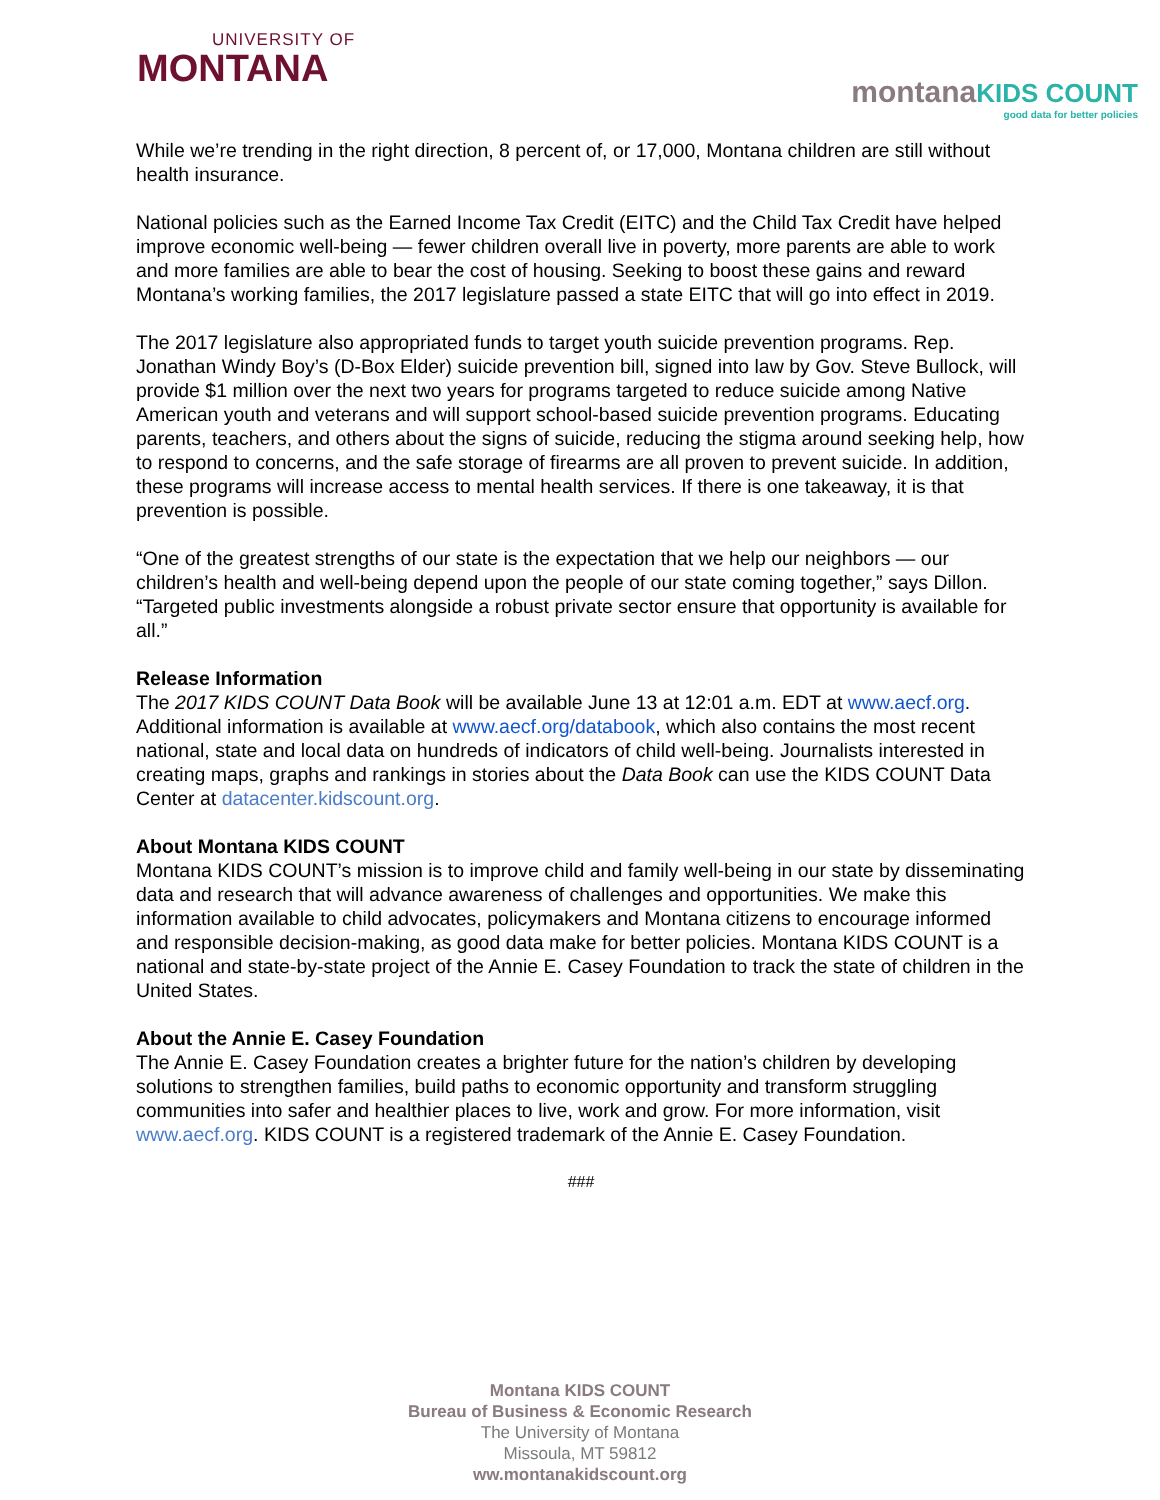UNIVERSITY OF
MONTANA
montana KIDS COUNT
good data for better policies
While we’re trending in the right direction, 8 percent of, or 17,000, Montana children are still without health insurance.
National policies such as the Earned Income Tax Credit (EITC) and the Child Tax Credit have helped improve economic well-being — fewer children overall live in poverty, more parents are able to work and more families are able to bear the cost of housing. Seeking to boost these gains and reward Montana’s working families, the 2017 legislature passed a state EITC that will go into effect in 2019.
The 2017 legislature also appropriated funds to target youth suicide prevention programs. Rep. Jonathan Windy Boy’s (D-Box Elder) suicide prevention bill, signed into law by Gov. Steve Bullock, will provide $1 million over the next two years for programs targeted to reduce suicide among Native American youth and veterans and will support school-based suicide prevention programs. Educating parents, teachers, and others about the signs of suicide, reducing the stigma around seeking help, how to respond to concerns, and the safe storage of firearms are all proven to prevent suicide. In addition, these programs will increase access to mental health services. If there is one takeaway, it is that prevention is possible.
“One of the greatest strengths of our state is the expectation that we help our neighbors — our children’s health and well-being depend upon the people of our state coming together,” says Dillon. “Targeted public investments alongside a robust private sector ensure that opportunity is available for all.”
Release Information
The 2017 KIDS COUNT Data Book will be available June 13 at 12:01 a.m. EDT at www.aecf.org. Additional information is available at www.aecf.org/databook, which also contains the most recent national, state and local data on hundreds of indicators of child well-being. Journalists interested in creating maps, graphs and rankings in stories about the Data Book can use the KIDS COUNT Data Center at datacenter.kidscount.org.
About Montana KIDS COUNT
Montana KIDS COUNT’s mission is to improve child and family well-being in our state by disseminating data and research that will advance awareness of challenges and opportunities. We make this information available to child advocates, policymakers and Montana citizens to encourage informed and responsible decision-making, as good data make for better policies. Montana KIDS COUNT is a national and state-by-state project of the Annie E. Casey Foundation to track the state of children in the United States.
About the Annie E. Casey Foundation
The Annie E. Casey Foundation creates a brighter future for the nation’s children by developing solutions to strengthen families, build paths to economic opportunity and transform struggling communities into safer and healthier places to live, work and grow. For more information, visit www.aecf.org. KIDS COUNT is a registered trademark of the Annie E. Casey Foundation.
###
Montana KIDS COUNT
Bureau of Business & Economic Research
The University of Montana
Missoula, MT 59812
ww.montanakidscount.org